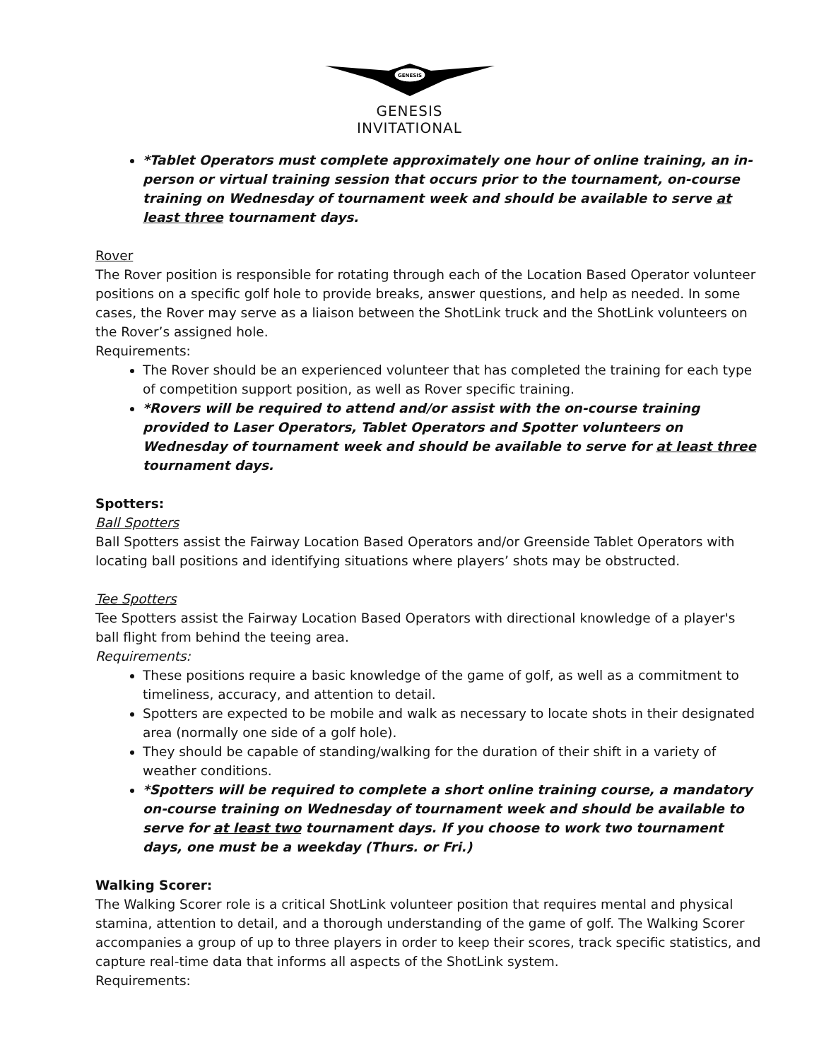GENESIS
GENESIS
INVITATIONAL
*Tablet Operators must complete approximately one hour of online training, an in-person or virtual training session that occurs prior to the tournament, on-course training on Wednesday of tournament week and should be available to serve at least three tournament days.
Rover
The Rover position is responsible for rotating through each of the Location Based Operator volunteer positions on a specific golf hole to provide breaks, answer questions, and help as needed. In some cases, the Rover may serve as a liaison between the ShotLink truck and the ShotLink volunteers on the Rover’s assigned hole.
Requirements:
The Rover should be an experienced volunteer that has completed the training for each type of competition support position, as well as Rover specific training.
*Rovers will be required to attend and/or assist with the on-course training provided to Laser Operators, Tablet Operators and Spotter volunteers on Wednesday of tournament week and should be available to serve for at least three tournament days.
Spotters:
Ball Spotters
Ball Spotters assist the Fairway Location Based Operators and/or Greenside Tablet Operators with locating ball positions and identifying situations where players’ shots may be obstructed.
Tee Spotters
Tee Spotters assist the Fairway Location Based Operators with directional knowledge of a player's ball flight from behind the teeing area.
Requirements:
These positions require a basic knowledge of the game of golf, as well as a commitment to timeliness, accuracy, and attention to detail.
Spotters are expected to be mobile and walk as necessary to locate shots in their designated area (normally one side of a golf hole).
They should be capable of standing/walking for the duration of their shift in a variety of weather conditions.
*Spotters will be required to complete a short online training course, a mandatory on-course training on Wednesday of tournament week and should be available to serve for at least two tournament days. If you choose to work two tournament days, one must be a weekday (Thurs. or Fri.)
Walking Scorer:
The Walking Scorer role is a critical ShotLink volunteer position that requires mental and physical stamina, attention to detail, and a thorough understanding of the game of golf. The Walking Scorer accompanies a group of up to three players in order to keep their scores, track specific statistics, and capture real-time data that informs all aspects of the ShotLink system.
Requirements: